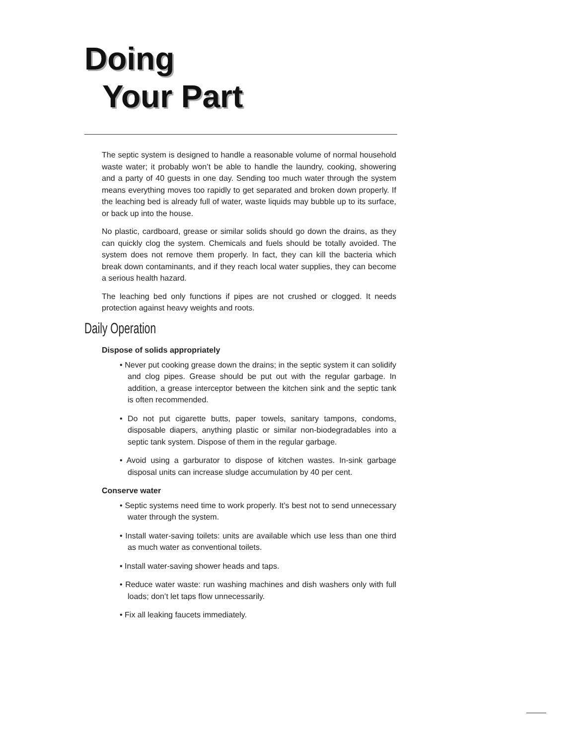Doing
Your Part
The septic system is designed to handle a reasonable volume of normal household waste water; it probably won’t be able to handle the laundry, cooking, showering and a party of 40 guests in one day. Sending too much water through the system means everything moves too rapidly to get separated and broken down properly. If the leaching bed is already full of water, waste liquids may bubble up to its surface, or back up into the house.
No plastic, cardboard, grease or similar solids should go down the drains, as they can quickly clog the system. Chemicals and fuels should be totally avoided. The system does not remove them properly. In fact, they can kill the bacteria which break down contaminants, and if they reach local water supplies, they can become a serious health hazard.
The leaching bed only functions if pipes are not crushed or clogged. It needs protection against heavy weights and roots.
Daily Operation
Dispose of solids appropriately
• Never put cooking grease down the drains; in the septic system it can solidify and clog pipes. Grease should be put out with the regular garbage. In addition, a grease interceptor between the kitchen sink and the septic tank is often recommended.
• Do not put cigarette butts, paper towels, sanitary tampons, condoms, disposable diapers, anything plastic or similar non-biodegradables into a septic tank system. Dispose of them in the regular garbage.
• Avoid using a garburator to dispose of kitchen wastes. In-sink garbage disposal units can increase sludge accumulation by 40 per cent.
Conserve water
• Septic systems need time to work properly. It’s best not to send unnecessary water through the system.
• Install water-saving toilets: units are available which use less than one third as much water as conventional toilets.
• Install water-saving shower heads and taps.
• Reduce water waste: run washing machines and dish washers only with full loads; don’t let taps flow unnecessarily.
• Fix all leaking faucets immediately.